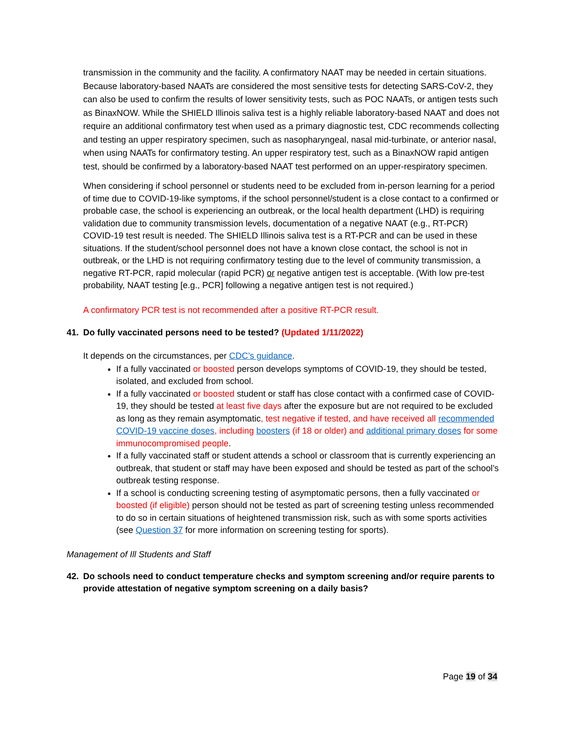transmission in the community and the facility. A confirmatory NAAT may be needed in certain situations. Because laboratory-based NAATs are considered the most sensitive tests for detecting SARS-CoV-2, they can also be used to confirm the results of lower sensitivity tests, such as POC NAATs, or antigen tests such as BinaxNOW. While the SHIELD Illinois saliva test is a highly reliable laboratory-based NAAT and does not require an additional confirmatory test when used as a primary diagnostic test, CDC recommends collecting and testing an upper respiratory specimen, such as nasopharyngeal, nasal mid-turbinate, or anterior nasal, when using NAATs for confirmatory testing. An upper respiratory test, such as a BinaxNOW rapid antigen test, should be confirmed by a laboratory-based NAAT test performed on an upper-respiratory specimen.
When considering if school personnel or students need to be excluded from in-person learning for a period of time due to COVID-19-like symptoms, if the school personnel/student is a close contact to a confirmed or probable case, the school is experiencing an outbreak, or the local health department (LHD) is requiring validation due to community transmission levels, documentation of a negative NAAT (e.g., RT-PCR) COVID-19 test result is needed. The SHIELD Illinois saliva test is a RT-PCR and can be used in these situations. If the student/school personnel does not have a known close contact, the school is not in outbreak, or the LHD is not requiring confirmatory testing due to the level of community transmission, a negative RT-PCR, rapid molecular (rapid PCR) or negative antigen test is acceptable. (With low pre-test probability, NAAT testing [e.g., PCR] following a negative antigen test is not required.)
A confirmatory PCR test is not recommended after a positive RT-PCR result.
41. Do fully vaccinated persons need to be tested? (Updated 1/11/2022)
It depends on the circumstances, per CDC’s guidance.
If a fully vaccinated or boosted person develops symptoms of COVID-19, they should be tested, isolated, and excluded from school.
If a fully vaccinated or boosted student or staff has close contact with a confirmed case of COVID-19, they should be tested at least five days after the exposure but are not required to be excluded as long as they remain asymptomatic, test negative if tested, and have received all recommended COVID-19 vaccine doses, including boosters (if 18 or older) and additional primary doses for some immunocompromised people.
If a fully vaccinated staff or student attends a school or classroom that is currently experiencing an outbreak, that student or staff may have been exposed and should be tested as part of the school’s outbreak testing response.
If a school is conducting screening testing of asymptomatic persons, then a fully vaccinated or boosted (if eligible) person should not be tested as part of screening testing unless recommended to do so in certain situations of heightened transmission risk, such as with some sports activities (see Question 37 for more information on screening testing for sports).
Management of Ill Students and Staff
42. Do schools need to conduct temperature checks and symptom screening and/or require parents to provide attestation of negative symptom screening on a daily basis?
Page 19 of 34